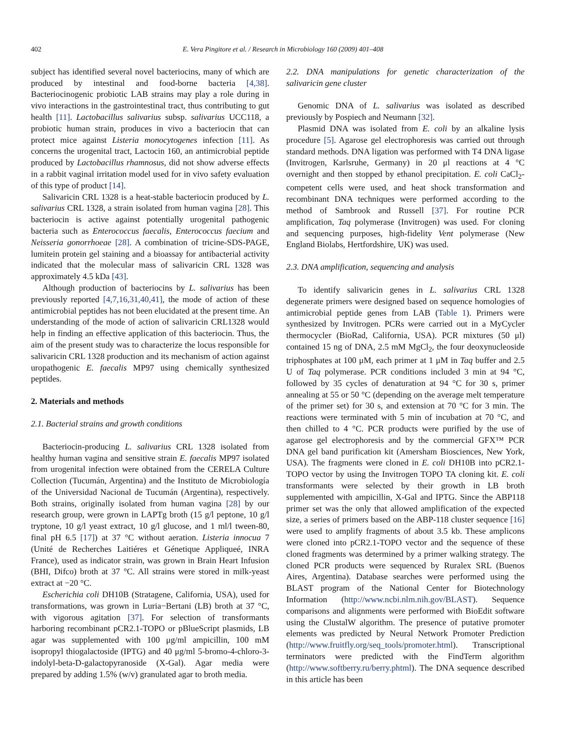402 E. Vera Pingitore et al. / Research in Microbiology 160 (2009) 401–408
subject has identified several novel bacteriocins, many of which are produced by intestinal and food-borne bacteria [4,38]. Bacteriocinogenic probiotic LAB strains may play a role during in vivo interactions in the gastrointestinal tract, thus contributing to gut health [11]. Lactobacillus salivarius subsp. salivarius UCC118, a probiotic human strain, produces in vivo a bacteriocin that can protect mice against Listeria monocytogenes infection [11]. As concerns the urogenital tract, Lactocin 160, an antimicrobial peptide produced by Lactobacillus rhamnosus, did not show adverse effects in a rabbit vaginal irritation model used for in vivo safety evaluation of this type of product [14].
Salivaricin CRL 1328 is a heat-stable bacteriocin produced by L. salivarius CRL 1328, a strain isolated from human vagina [28]. This bacteriocin is active against potentially urogenital pathogenic bacteria such as Enterococcus faecalis, Enterococcus faecium and Neisseria gonorrhoeae [28]. A combination of tricine-SDS-PAGE, lumitein protein gel staining and a bioassay for antibacterial activity indicated that the molecular mass of salivaricin CRL 1328 was approximately 4.5 kDa [43].
Although production of bacteriocins by L. salivarius has been previously reported [4,7,16,31,40,41], the mode of action of these antimicrobial peptides has not been elucidated at the present time. An understanding of the mode of action of salivaricin CRL1328 would help in finding an effective application of this bacteriocin. Thus, the aim of the present study was to characterize the locus responsible for salivaricin CRL 1328 production and its mechanism of action against uropathogenic E. faecalis MP97 using chemically synthesized peptides.
2. Materials and methods
2.1. Bacterial strains and growth conditions
Bacteriocin-producing L. salivarius CRL 1328 isolated from healthy human vagina and sensitive strain E. faecalis MP97 isolated from urogenital infection were obtained from the CERELA Culture Collection (Tucumán, Argentina) and the Instituto de Microbiología of the Universidad Nacional de Tucumán (Argentina), respectively. Both strains, originally isolated from human vagina [28] by our research group, were grown in LAPTg broth (15 g/l peptone, 10 g/l tryptone, 10 g/l yeast extract, 10 g/l glucose, and 1 ml/l tween-80, final pH 6.5 [17]) at 37 °C without aeration. Listeria innocua 7 (Unité de Recherches Laitiéres et Génetique Appliqueé, INRA France), used as indicator strain, was grown in Brain Heart Infusion (BHI, Difco) broth at 37 °C. All strains were stored in milk-yeast extract at −20 °C.
Escherichia coli DH10B (Stratagene, California, USA), used for transformations, was grown in Luria−Bertani (LB) broth at 37 °C, with vigorous agitation [37]. For selection of transformants harboring recombinant pCR2.1-TOPO or pBlueScript plasmids, LB agar was supplemented with 100 μg/ml ampicillin, 100 mM isopropyl thiogalactoside (IPTG) and 40 μg/ml 5-bromo-4-chloro-3-indolyl-beta-D-galactopyranoside (X-Gal). Agar media were prepared by adding 1.5% (w/v) granulated agar to broth media.
2.2. DNA manipulations for genetic characterization of the salivaricin gene cluster
Genomic DNA of L. salivarius was isolated as described previously by Pospiech and Neumann [32].
Plasmid DNA was isolated from E. coli by an alkaline lysis procedure [5]. Agarose gel electrophoresis was carried out through standard methods. DNA ligation was performed with T4 DNA ligase (Invitrogen, Karlsruhe, Germany) in 20 μl reactions at 4 °C overnight and then stopped by ethanol precipitation. E. coli CaCl<sub>2</sub>-competent cells were used, and heat shock transformation and recombinant DNA techniques were performed according to the method of Sambrook and Russell [37]. For routine PCR amplification, Taq polymerase (Invitrogen) was used. For cloning and sequencing purposes, high-fidelity Vent polymerase (New England Biolabs, Hertfordshire, UK) was used.
2.3. DNA amplification, sequencing and analysis
To identify salivaricin genes in L. salivarius CRL 1328 degenerate primers were designed based on sequence homologies of antimicrobial peptide genes from LAB (Table 1). Primers were synthesized by Invitrogen. PCRs were carried out in a MyCycler thermocycler (BioRad, California, USA). PCR mixtures (50 μl) contained 15 ng of DNA, 2.5 mM MgCl<sub>2</sub>, the four deoxynucleoside triphosphates at 100 μM, each primer at 1 μM in Taq buffer and 2.5 U of Taq polymerase. PCR conditions included 3 min at 94 °C, followed by 35 cycles of denaturation at 94 °C for 30 s, primer annealing at 55 or 50 °C (depending on the average melt temperature of the primer set) for 30 s, and extension at 70 °C for 3 min. The reactions were terminated with 5 min of incubation at 70 °C, and then chilled to 4 °C. PCR products were purified by the use of agarose gel electrophoresis and by the commercial GFX™ PCR DNA gel band purification kit (Amersham Biosciences, New York, USA). The fragments were cloned in E. coli DH10B into pCR2.1-TOPO vector by using the Invitrogen TOPO TA cloning kit. E. coli transformants were selected by their growth in LB broth supplemented with ampicillin, X-Gal and IPTG. Since the ABP118 primer set was the only that allowed amplification of the expected size, a series of primers based on the ABP-118 cluster sequence [16] were used to amplify fragments of about 3.5 kb. These amplicons were cloned into pCR2.1-TOPO vector and the sequence of these cloned fragments was determined by a primer walking strategy. The cloned PCR products were sequenced by Ruralex SRL (Buenos Aires, Argentina). Database searches were performed using the BLAST program of the National Center for Biotechnology Information (http://www.ncbi.nlm.nih.gov/BLAST). Sequence comparisons and alignments were performed with BioEdit software using the ClustalW algorithm. The presence of putative promoter elements was predicted by Neural Network Promoter Prediction (http://www.fruitfly.org/seq_tools/promoter.html). Transcriptional terminators were predicted with the FindTerm algorithm (http://www.softberry.ru/berry.phtml). The DNA sequence described in this article has been